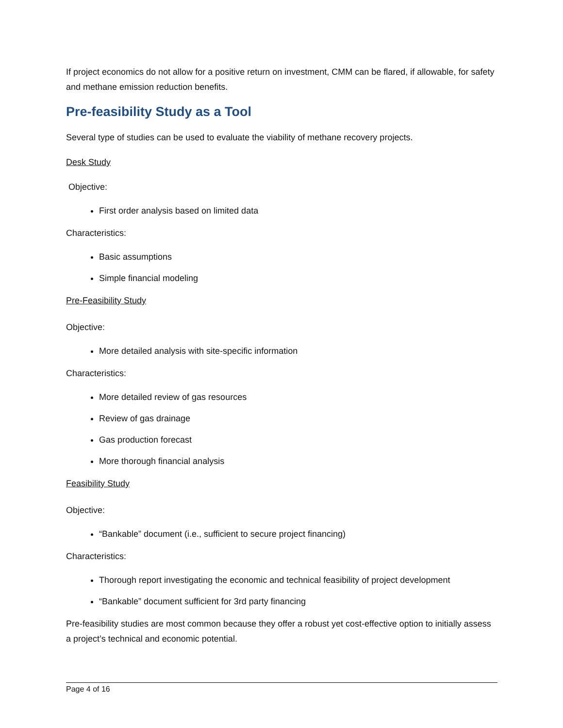If project economics do not allow for a positive return on investment, CMM can be flared, if allowable, for safety and methane emission reduction benefits.
Pre-feasibility Study as a Tool
Several type of studies can be used to evaluate the viability of methane recovery projects.
Desk Study
Objective:
First order analysis based on limited data
Characteristics:
Basic assumptions
Simple financial modeling
Pre-Feasibility Study
Objective:
More detailed analysis with site-specific information
Characteristics:
More detailed review of gas resources
Review of gas drainage
Gas production forecast
More thorough financial analysis
Feasibility Study
Objective:
“Bankable” document (i.e., sufficient to secure project financing)
Characteristics:
Thorough report investigating the economic and technical feasibility of project development
“Bankable” document sufficient for 3rd party financing
Pre-feasibility studies are most common because they offer a robust yet cost-effective option to initially assess a project’s technical and economic potential.
Page 4 of 16